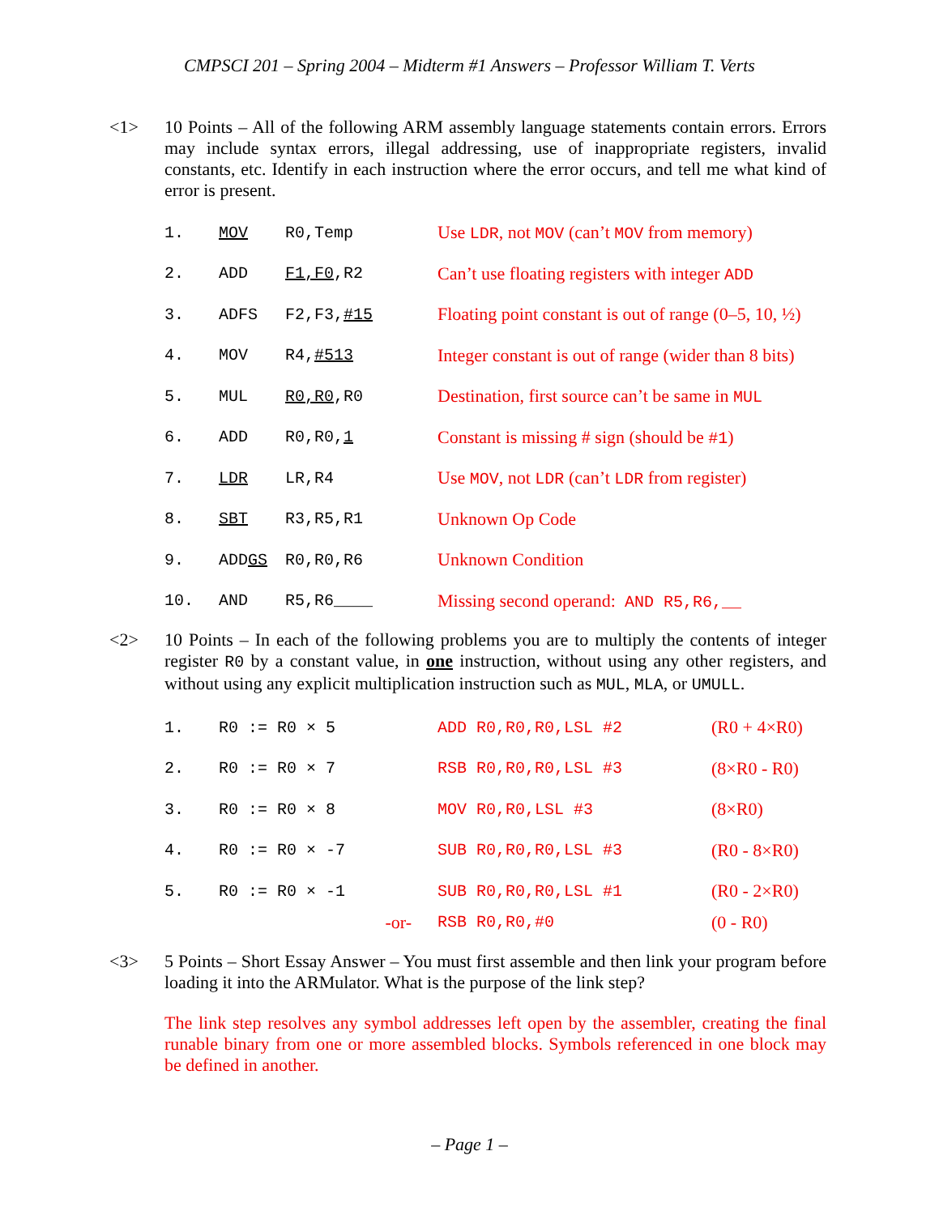CMPSCI 201 – Spring 2004 – Midterm #1 Answers – Professor William T. Verts
<1>
10 Points – All of the following ARM assembly language statements contain errors. Errors may include syntax errors, illegal addressing, use of inappropriate registers, invalid constants, etc. Identify in each instruction where the error occurs, and tell me what kind of error is present.
| 1. | MOV | R0,Temp | Use LDR , not MOV (can’t MOV from memory) |
| 2. | ADD | F1,F0 ,R2 | Can’t use floating registers with integer ADD |
| 3. | ADFS | F2,F3, #15 | Floating point constant is out of range (0–5, 10, ½) |
| 4. | MOV | R4, #513 | Integer constant is out of range (wider than 8 bits) |
| 5. | MUL | R0,R0 ,R0 | Destination, first source can’t be same in MUL |
| 6. | ADD | R0,R0, 1 | Constant is missing # sign (should be #1 ) |
| 7. | LDR | LR,R4 | Use MOV , not LDR (can’t LDR from register) |
| 8. | SBT | R3,R5,R1 | Unknown Op Code |
| 9. | ADD GS | R0,R0,R6 | Unknown Condition |
| 10. | AND | R5,R6____ | Missing second operand: AND R5,R6,__ |
<2>
10 Points – In each of the following problems you are to multiply the contents of integer register R0 by a constant value, in one instruction, without using any other registers, and without using any explicit multiplication instruction such as MUL, MLA, or UMULL.
| 1. | R0 := R0 × 5 | ADD R0,R0,R0,LSL #2 | (R0 + 4×R0) |
| 2. | R0 := R0 × 7 | RSB R0,R0,R0,LSL #3 | (8×R0 - R0) |
| 3. | R0 := R0 × 8 | MOV R0,R0,LSL #3 | (8×R0) |
| 4. | R0 := R0 × -7 | SUB R0,R0,R0,LSL #3 | (R0 - 8×R0) |
| 5. | R0 := R0 × -1 | SUB R0,R0,R0,LSL #1 | (R0 - 2×R0) |
| | -or- | RSB R0,R0,#0 | (0 - R0) |
<3>
5 Points – Short Essay Answer – You must first assemble and then link your program before loading it into the ARMulator. What is the purpose of the link step?
The link step resolves any symbol addresses left open by the assembler, creating the final runable binary from one or more assembled blocks. Symbols referenced in one block may be defined in another.
– Page 1 –